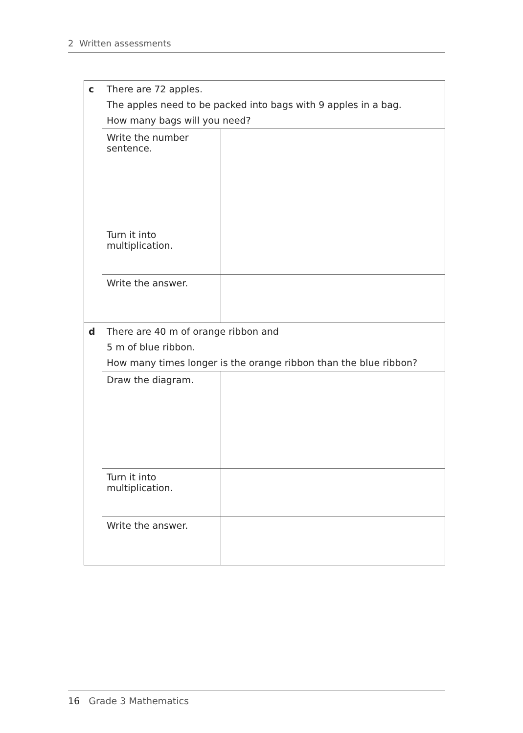2 Written assessments
| c | There are 72 apples. The apples need to be packed into bags with 9 apples in a bag. How many bags will you need? | |
| | Write the number sentence. | |
| | Turn it into multiplication. | |
| | Write the answer. | |
| d | There are 40 m of orange ribbon and 5 m of blue ribbon. How many times longer is the orange ribbon than the blue ribbon? | |
| | Draw the diagram. | |
| | Turn it into multiplication. | |
| | Write the answer. | |
16 Grade 3 Mathematics